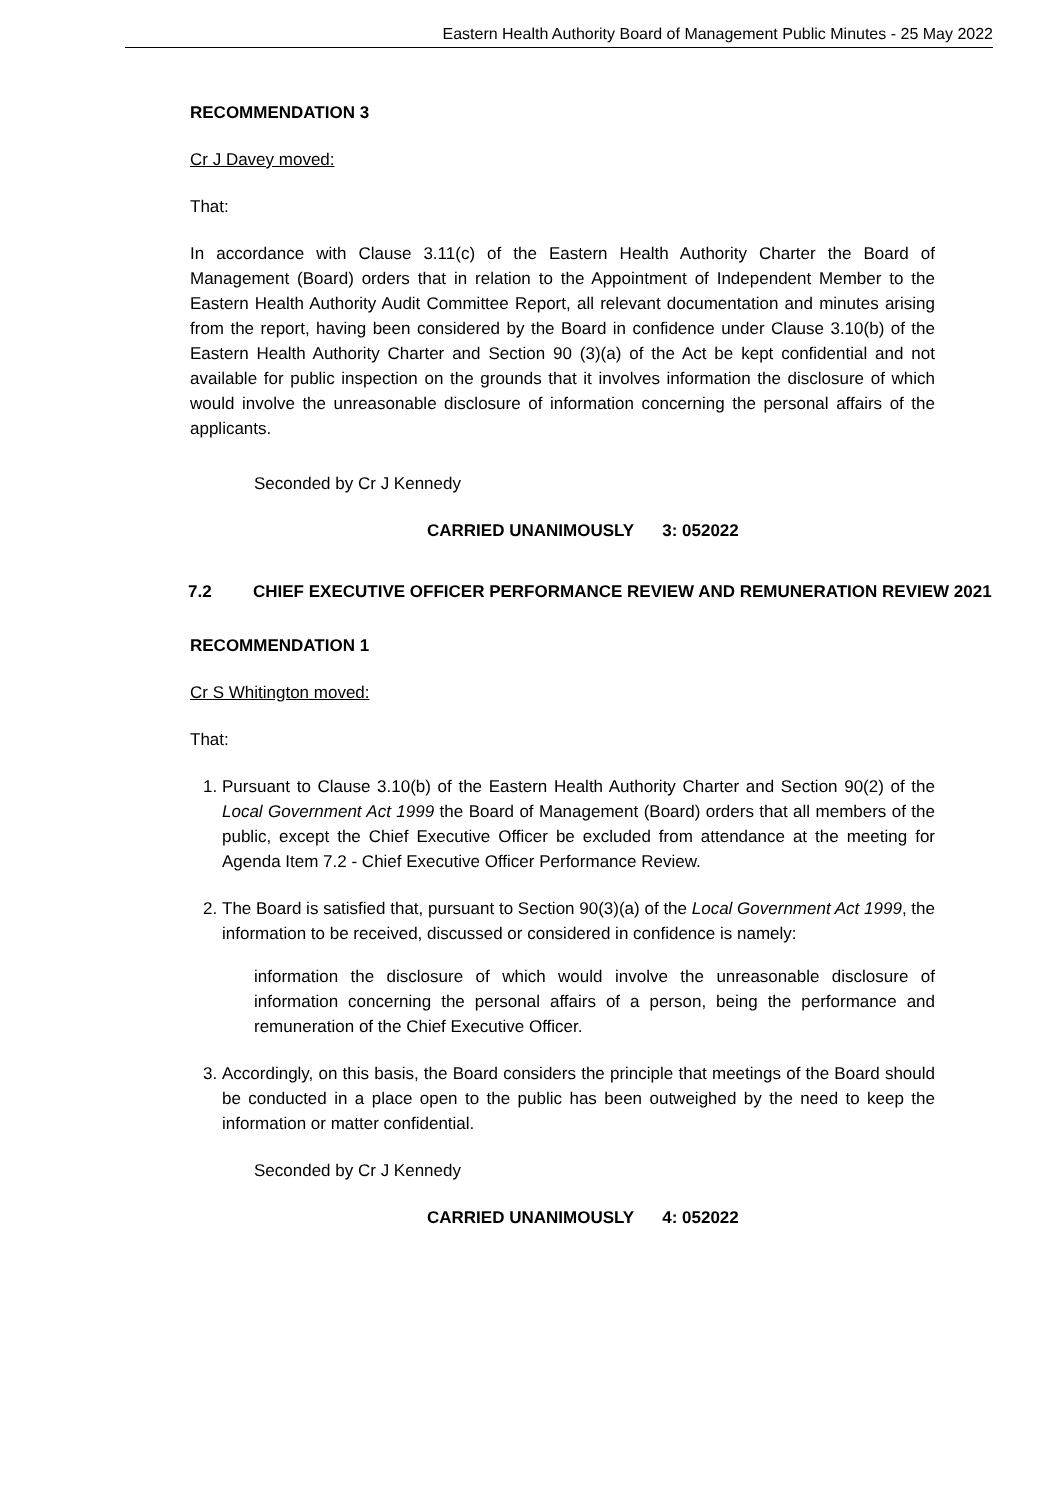Eastern Health Authority Board of Management Public Minutes - 25 May 2022
RECOMMENDATION 3
Cr J Davey moved:
That:
In accordance with Clause 3.11(c) of the Eastern Health Authority Charter the Board of Management (Board) orders that in relation to the Appointment of Independent Member to the Eastern Health Authority Audit Committee Report, all relevant documentation and minutes arising from the report, having been considered by the Board in confidence under Clause 3.10(b) of the Eastern Health Authority Charter and Section 90 (3)(a) of the Act be kept confidential and not available for public inspection on the grounds that it involves information the disclosure of which would involve the unreasonable disclosure of information concerning the personal affairs of the applicants.
Seconded by Cr J Kennedy
CARRIED UNANIMOUSLY 3: 052022
7.2 CHIEF EXECUTIVE OFFICER PERFORMANCE REVIEW AND REMUNERATION REVIEW 2021
RECOMMENDATION 1
Cr S Whitington moved:
That:
1. Pursuant to Clause 3.10(b) of the Eastern Health Authority Charter and Section 90(2) of the Local Government Act 1999 the Board of Management (Board) orders that all members of the public, except the Chief Executive Officer be excluded from attendance at the meeting for Agenda Item 7.2 - Chief Executive Officer Performance Review.
2. The Board is satisfied that, pursuant to Section 90(3)(a) of the Local Government Act 1999, the information to be received, discussed or considered in confidence is namely:
information the disclosure of which would involve the unreasonable disclosure of information concerning the personal affairs of a person, being the performance and remuneration of the Chief Executive Officer.
3. Accordingly, on this basis, the Board considers the principle that meetings of the Board should be conducted in a place open to the public has been outweighed by the need to keep the information or matter confidential.
Seconded by Cr J Kennedy
CARRIED UNANIMOUSLY 4: 052022